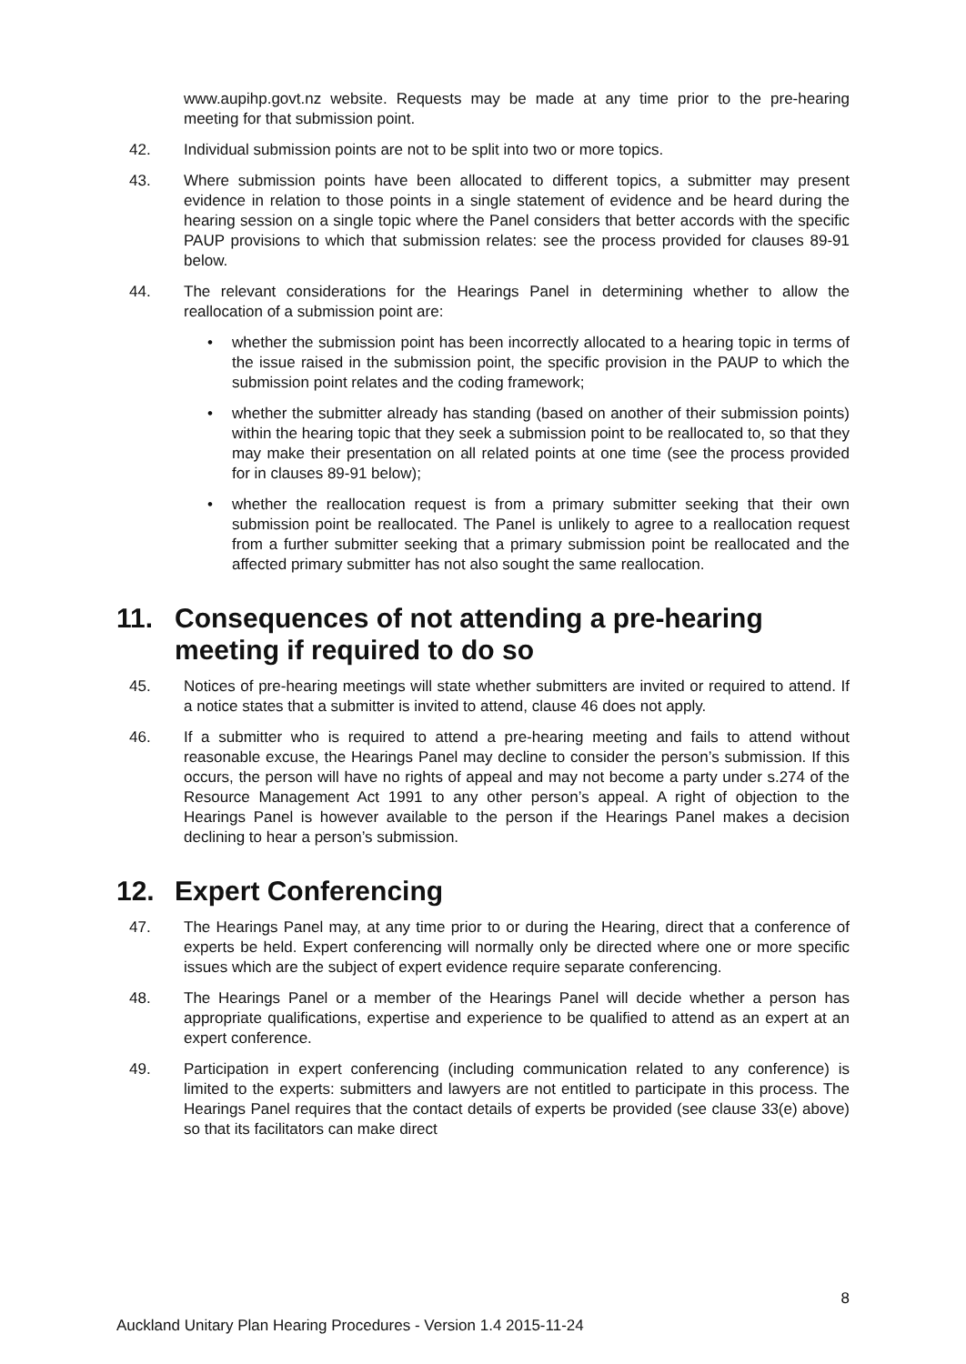www.aupihp.govt.nz website. Requests may be made at any time prior to the pre-hearing meeting for that submission point.
42. Individual submission points are not to be split into two or more topics.
43. Where submission points have been allocated to different topics, a submitter may present evidence in relation to those points in a single statement of evidence and be heard during the hearing session on a single topic where the Panel considers that better accords with the specific PAUP provisions to which that submission relates: see the process provided for clauses 89-91 below.
44. The relevant considerations for the Hearings Panel in determining whether to allow the reallocation of a submission point are:
• whether the submission point has been incorrectly allocated to a hearing topic in terms of the issue raised in the submission point, the specific provision in the PAUP to which the submission point relates and the coding framework;
• whether the submitter already has standing (based on another of their submission points) within the hearing topic that they seek a submission point to be reallocated to, so that they may make their presentation on all related points at one time (see the process provided for in clauses 89-91 below);
• whether the reallocation request is from a primary submitter seeking that their own submission point be reallocated. The Panel is unlikely to agree to a reallocation request from a further submitter seeking that a primary submission point be reallocated and the affected primary submitter has not also sought the same reallocation.
11. Consequences of not attending a pre-hearing meeting if required to do so
45. Notices of pre-hearing meetings will state whether submitters are invited or required to attend. If a notice states that a submitter is invited to attend, clause 46 does not apply.
46. If a submitter who is required to attend a pre-hearing meeting and fails to attend without reasonable excuse, the Hearings Panel may decline to consider the person’s submission. If this occurs, the person will have no rights of appeal and may not become a party under s.274 of the Resource Management Act 1991 to any other person’s appeal. A right of objection to the Hearings Panel is however available to the person if the Hearings Panel makes a decision declining to hear a person’s submission.
12. Expert Conferencing
47. The Hearings Panel may, at any time prior to or during the Hearing, direct that a conference of experts be held. Expert conferencing will normally only be directed where one or more specific issues which are the subject of expert evidence require separate conferencing.
48. The Hearings Panel or a member of the Hearings Panel will decide whether a person has appropriate qualifications, expertise and experience to be qualified to attend as an expert at an expert conference.
49. Participation in expert conferencing (including communication related to any conference) is limited to the experts: submitters and lawyers are not entitled to participate in this process. The Hearings Panel requires that the contact details of experts be provided (see clause 33(e) above) so that its facilitators can make direct
8
Auckland Unitary Plan Hearing Procedures - Version 1.4 2015-11-24